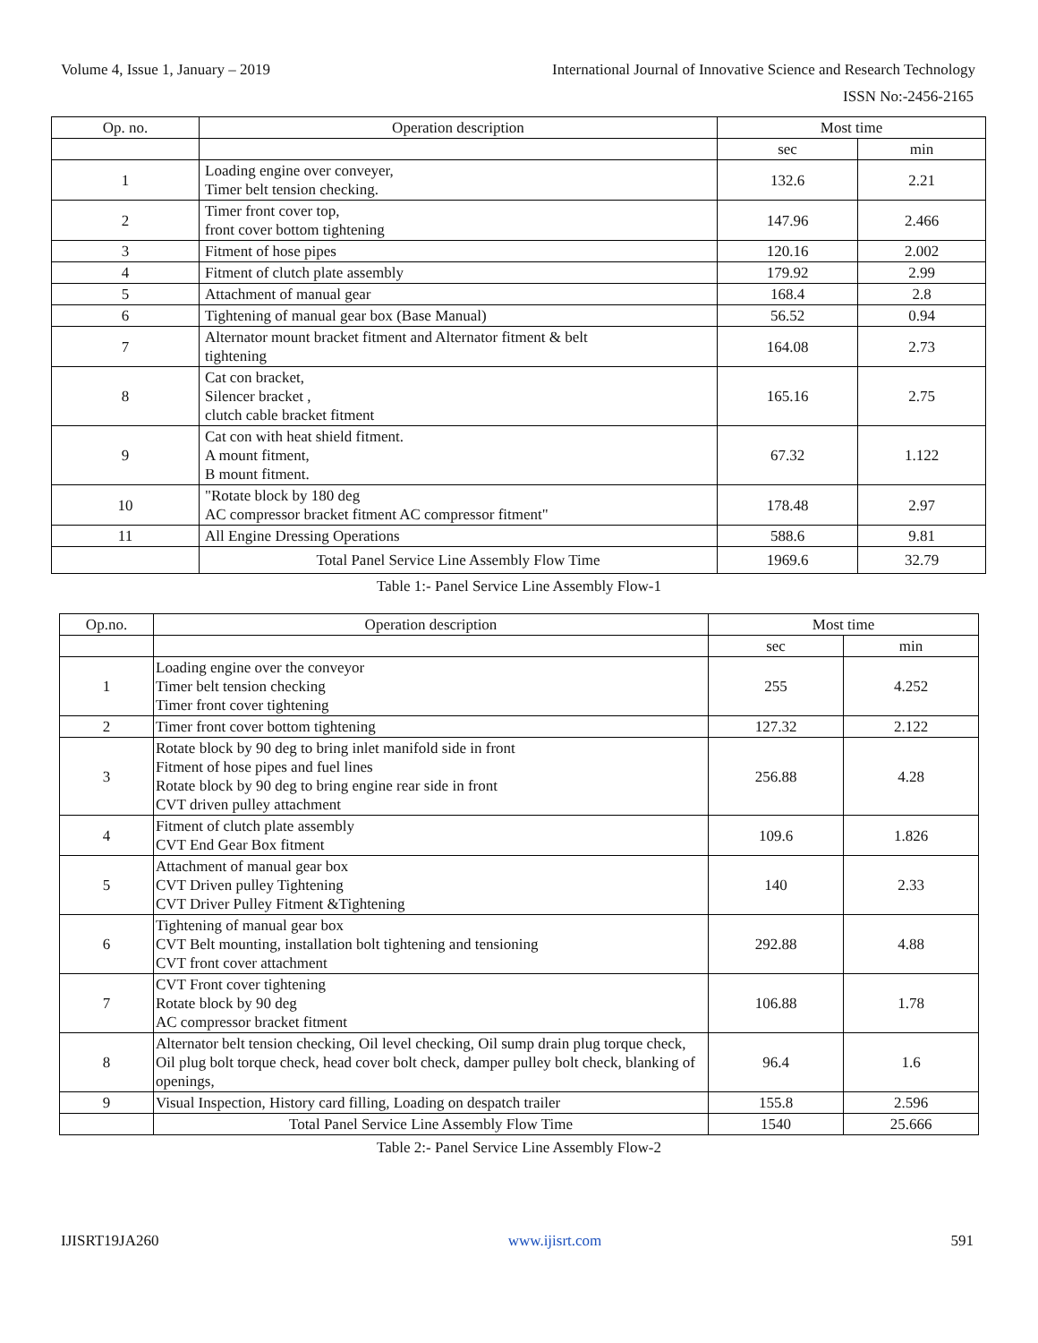Volume 4, Issue 1, January – 2019 International Journal of Innovative Science and Research Technology
ISSN No:-2456-2165
| Op. no. | Operation description | Most time | |
| --- | --- | --- | --- |
| | | sec | min |
| 1 | Loading engine over conveyer, Timer belt tension checking. | 132.6 | 2.21 |
| 2 | Timer front cover top, front cover bottom tightening | 147.96 | 2.466 |
| 3 | Fitment of hose pipes | 120.16 | 2.002 |
| 4 | Fitment of clutch plate assembly | 179.92 | 2.99 |
| 5 | Attachment of manual gear | 168.4 | 2.8 |
| 6 | Tightening of manual gear box (Base Manual) | 56.52 | 0.94 |
| 7 | Alternator mount bracket fitment and Alternator fitment & belt tightening | 164.08 | 2.73 |
| 8 | Cat con bracket, Silencer bracket , clutch cable bracket fitment | 165.16 | 2.75 |
| 9 | Cat con with heat shield fitment. A mount fitment, B mount fitment. | 67.32 | 1.122 |
| 10 | "Rotate block by 180 deg AC compressor bracket fitment AC compressor fitment" | 178.48 | 2.97 |
| 11 | All Engine Dressing Operations | 588.6 | 9.81 |
| | Total Panel Service Line Assembly Flow Time | 1969.6 | 32.79 |
Table 1:- Panel Service Line Assembly Flow-1
| Op.no. | Operation description | Most time | |
| --- | --- | --- | --- |
| | | sec | min |
| 1 | Loading engine over the conveyor Timer belt tension checking Timer front cover tightening | 255 | 4.252 |
| 2 | Timer front cover bottom tightening | 127.32 | 2.122 |
| 3 | Rotate block by 90 deg to bring inlet manifold side in front Fitment of hose pipes and fuel lines Rotate block by 90 deg to bring engine rear side in front CVT driven pulley attachment | 256.88 | 4.28 |
| 4 | Fitment of clutch plate assembly CVT End Gear Box fitment | 109.6 | 1.826 |
| 5 | Attachment of manual gear box CVT Driven pulley Tightening CVT Driver Pulley Fitment &Tightening | 140 | 2.33 |
| 6 | Tightening of manual gear box CVT Belt mounting, installation bolt tightening and tensioning CVT front cover attachment | 292.88 | 4.88 |
| 7 | CVT Front cover tightening Rotate block by 90 deg AC compressor bracket fitment | 106.88 | 1.78 |
| 8 | Alternator belt tension checking, Oil level checking, Oil sump drain plug torque check, Oil plug bolt torque check, head cover bolt check, damper pulley bolt check, blanking of openings, | 96.4 | 1.6 |
| 9 | Visual Inspection, History card filling, Loading on despatch trailer | 155.8 | 2.596 |
| | Total Panel Service Line Assembly Flow Time | 1540 | 25.666 |
Table 2:- Panel Service Line Assembly Flow-2
IJISRT19JA260 www.ijisrt.com 591